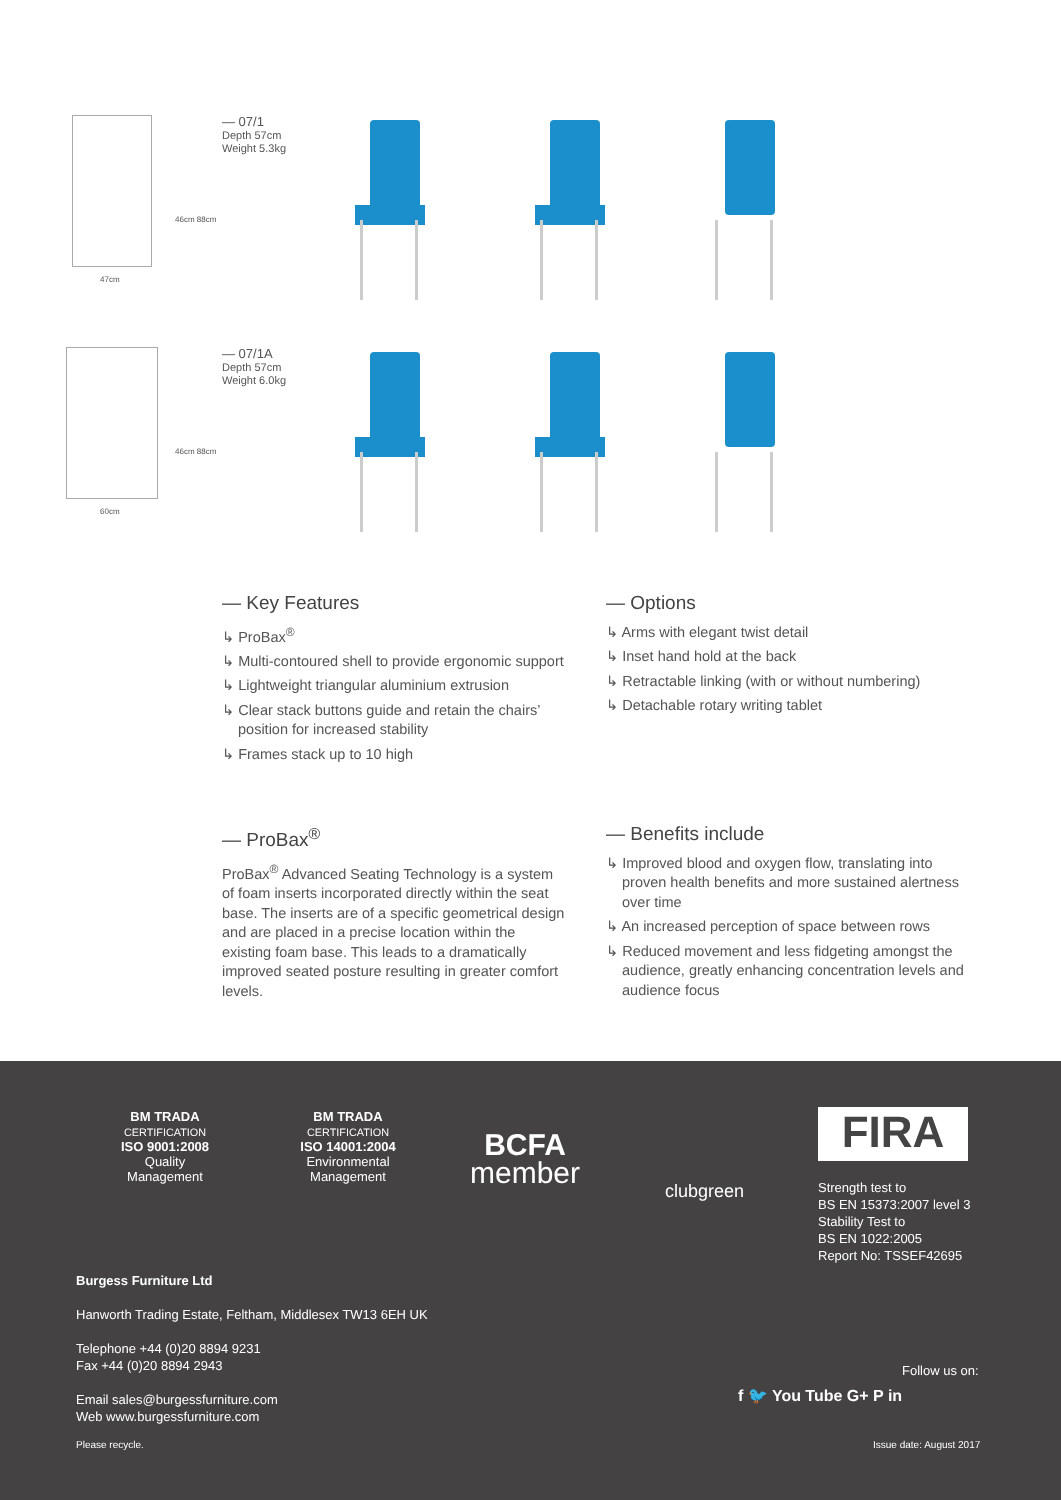47cm
46cm 88cm
— 07/1
Depth 57cm
Weight 5.3kg
60cm
46cm 88cm
— 07/1A
Depth 57cm
Weight 6.0kg
— Key Features
↳ ProBax<sup>®</sup>
↳ Multi-contoured shell to provide ergonomic support
↳ Lightweight triangular aluminium extrusion
↳ Clear stack buttons guide and retain the chairs’ position for increased stability
↳ Frames stack up to 10 high
— Options
↳ Arms with elegant twist detail
↳ Inset hand hold at the back
↳ Retractable linking (with or without numbering)
↳ Detachable rotary writing tablet
— ProBax<sup>®</sup>
ProBax<sup>®</sup> Advanced Seating Technology is a system of foam inserts incorporated directly within the seat base. The inserts are of a specific geometrical design and are placed in a precise location within the existing foam base. This leads to a dramatically improved seated posture resulting in greater comfort levels.
— Benefits include
↳ Improved blood and oxygen flow, translating into proven health benefits and more sustained alertness over time
↳ An increased perception of space between rows
↳ Reduced movement and less fidgeting amongst the audience, greatly enhancing concentration levels and audience focus
BM TRADA
CERTIFICATION
ISO 9001:2008
Quality
Management
BM TRADA
CERTIFICATION
ISO 14001:2004
Environmental
Management
BCFA
member
clubgreen
FIRA
Strength test to
BS EN 15373:2007 level 3
Stability Test to
BS EN 1022:2005
Report No: TSSEF42695
Burgess Furniture Ltd
Hanworth Trading Estate, Feltham, Middlesex TW13 6EH UK
Telephone +44 (0)20 8894 9231
Fax +44 (0)20 8894 2943
Email sales@burgessfurniture.com
Web www.burgessfurniture.com
Please recycle.
Follow us on:
f 🐦 You Tube G+ P in
Issue date: August 2017